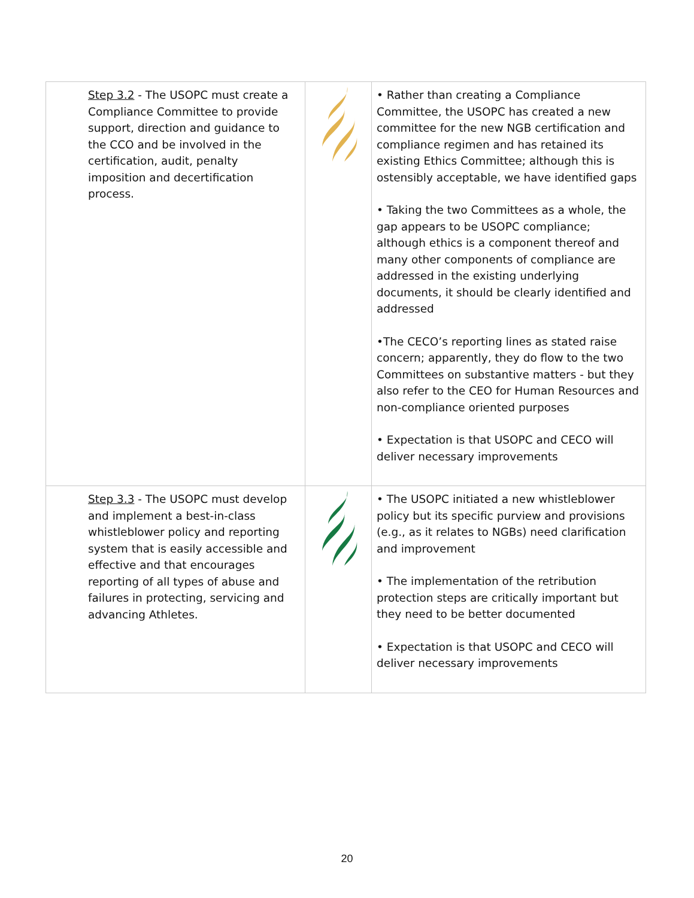| Step 3.2 - The USOPC must create a Compliance Committee to provide support, direction and guidance to the CCO and be involved in the certification, audit, penalty imposition and decertification process. | | • Rather than creating a Compliance Committee, the USOPC has created a new committee for the new NGB certification and compliance regimen and has retained its existing Ethics Committee; although this is ostensibly acceptable, we have identified gaps • Taking the two Committees as a whole, the gap appears to be USOPC compliance; although ethics is a component thereof and many other components of compliance are addressed in the existing underlying documents, it should be clearly identified and addressed •The CECO’s reporting lines as stated raise concern; apparently, they do flow to the two Committees on substantive matters - but they also refer to the CEO for Human Resources and non-compliance oriented purposes • Expectation is that USOPC and CECO will deliver necessary improvements |
| Step 3.3 - The USOPC must develop and implement a best-in-class whistleblower policy and reporting system that is easily accessible and effective and that encourages reporting of all types of abuse and failures in protecting, servicing and advancing Athletes. | | • The USOPC initiated a new whistleblower policy but its specific purview and provisions (e.g., as it relates to NGBs) need clarification and improvement • The implementation of the retribution protection steps are critically important but they need to be better documented • Expectation is that USOPC and CECO will deliver necessary improvements |
20